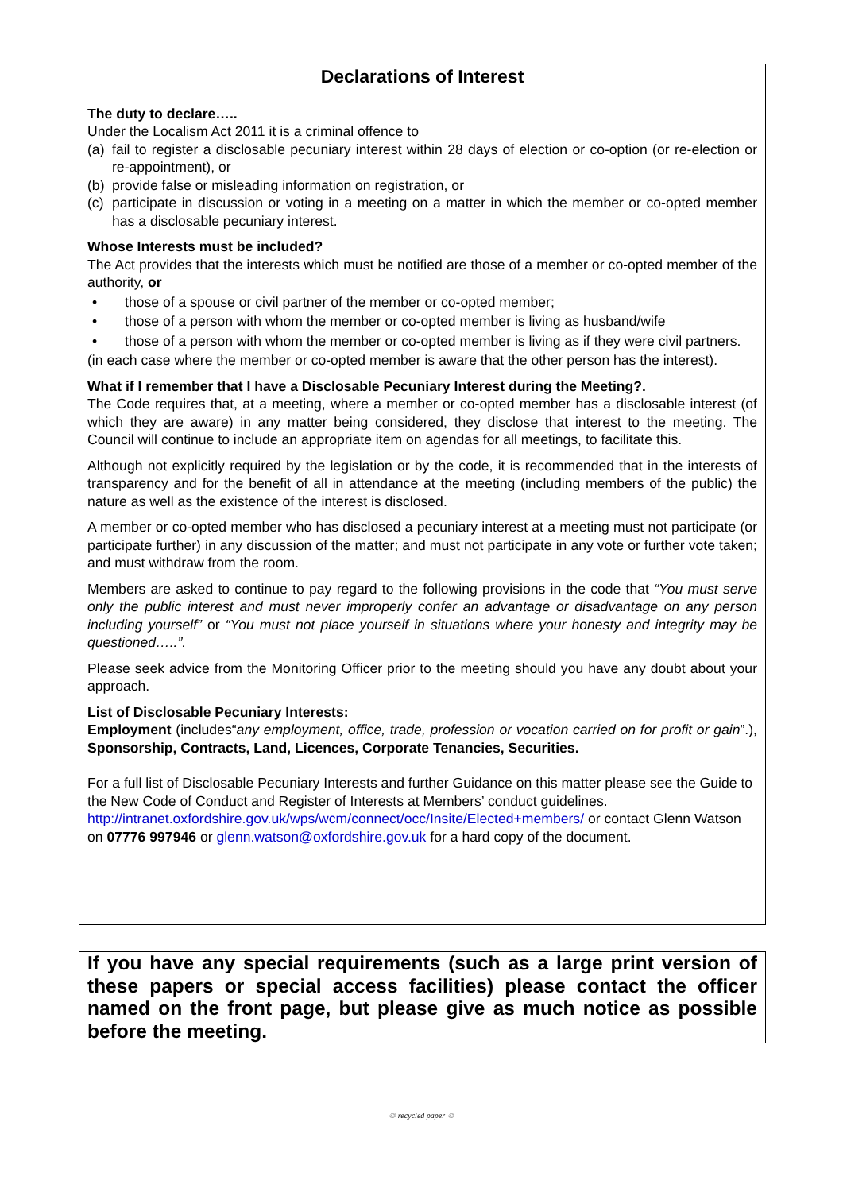Declarations of Interest
The duty to declare…..
Under the Localism Act 2011 it is a criminal offence to
(a) fail to register a disclosable pecuniary interest within 28 days of election or co-option (or re-election or re-appointment), or
(b) provide false or misleading information on registration, or
(c) participate in discussion or voting in a meeting on a matter in which the member or co-opted member has a disclosable pecuniary interest.
Whose Interests must be included?
The Act provides that the interests which must be notified are those of a member or co-opted member of the authority, or
• those of a spouse or civil partner of the member or co-opted member;
• those of a person with whom the member or co-opted member is living as husband/wife
• those of a person with whom the member or co-opted member is living as if they were civil partners.
(in each case where the member or co-opted member is aware that the other person has the interest).
What if I remember that I have a Disclosable Pecuniary Interest during the Meeting?.
The Code requires that, at a meeting, where a member or co-opted member has a disclosable interest (of which they are aware) in any matter being considered, they disclose that interest to the meeting. The Council will continue to include an appropriate item on agendas for all meetings, to facilitate this.
Although not explicitly required by the legislation or by the code, it is recommended that in the interests of transparency and for the benefit of all in attendance at the meeting (including members of the public) the nature as well as the existence of the interest is disclosed.
A member or co-opted member who has disclosed a pecuniary interest at a meeting must not participate (or participate further) in any discussion of the matter; and must not participate in any vote or further vote taken; and must withdraw from the room.
Members are asked to continue to pay regard to the following provisions in the code that “You must serve only the public interest and must never improperly confer an advantage or disadvantage on any person including yourself” or “You must not place yourself in situations where your honesty and integrity may be questioned…..”.
Please seek advice from the Monitoring Officer prior to the meeting should you have any doubt about your approach.
List of Disclosable Pecuniary Interests:
Employment (includes“any employment, office, trade, profession or vocation carried on for profit or gain”.), Sponsorship, Contracts, Land, Licences, Corporate Tenancies, Securities.
For a full list of Disclosable Pecuniary Interests and further Guidance on this matter please see the Guide to the New Code of Conduct and Register of Interests at Members’ conduct guidelines. http://intranet.oxfordshire.gov.uk/wps/wcm/connect/occ/Insite/Elected+members/ or contact Glenn Watson on 07776 997946 or glenn.watson@oxfordshire.gov.uk for a hard copy of the document.
If you have any special requirements (such as a large print version of these papers or special access facilities) please contact the officer named on the front page, but please give as much notice as possible before the meeting.
♲ recycled paper ♲